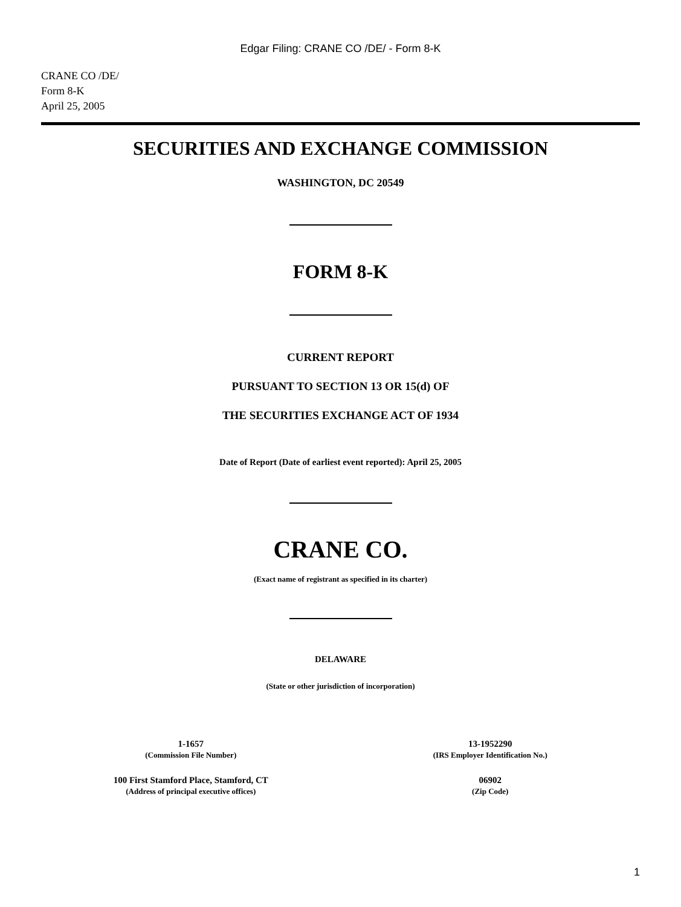Edgar Filing: CRANE CO /DE/ - Form 8-K
CRANE CO /DE/
Form 8-K
April 25, 2005
SECURITIES AND EXCHANGE COMMISSION
WASHINGTON, DC 20549
FORM 8-K
CURRENT REPORT
PURSUANT TO SECTION 13 OR 15(d) OF
THE SECURITIES EXCHANGE ACT OF 1934
Date of Report (Date of earliest event reported): April 25, 2005
CRANE CO.
(Exact name of registrant as specified in its charter)
DELAWARE
(State or other jurisdiction of incorporation)
1-1657
(Commission File Number)
13-1952290
(IRS Employer Identification No.)
100 First Stamford Place, Stamford, CT
(Address of principal executive offices)
06902
(Zip Code)
1